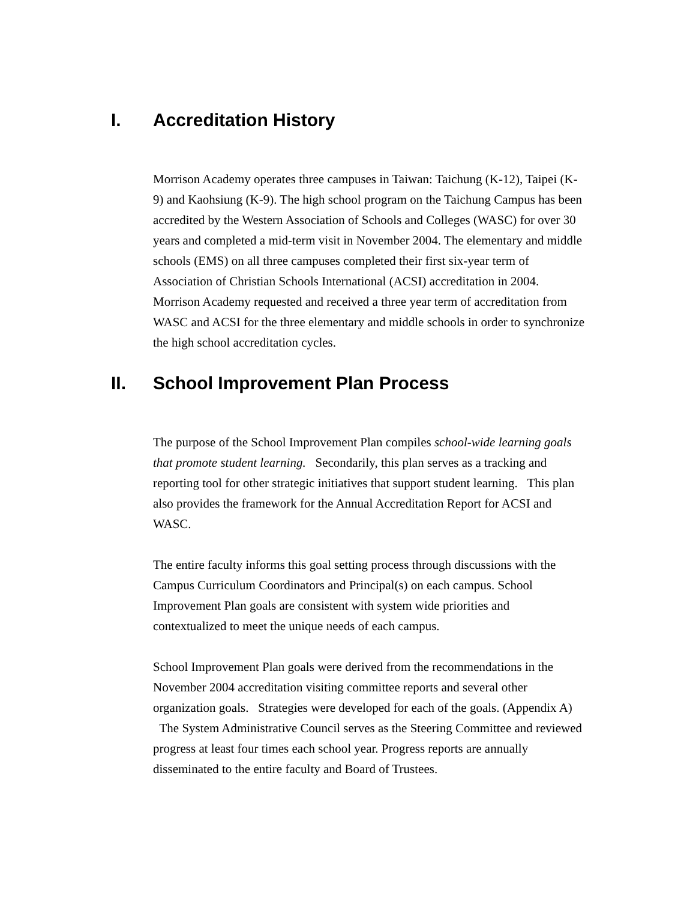I. Accreditation History
Morrison Academy operates three campuses in Taiwan: Taichung (K-12), Taipei (K-9) and Kaohsiung (K-9). The high school program on the Taichung Campus has been accredited by the Western Association of Schools and Colleges (WASC) for over 30 years and completed a mid-term visit in November 2004. The elementary and middle schools (EMS) on all three campuses completed their first six-year term of Association of Christian Schools International (ACSI) accreditation in 2004. Morrison Academy requested and received a three year term of accreditation from WASC and ACSI for the three elementary and middle schools in order to synchronize the high school accreditation cycles.
II. School Improvement Plan Process
The purpose of the School Improvement Plan compiles school-wide learning goals that promote student learning. Secondarily, this plan serves as a tracking and reporting tool for other strategic initiatives that support student learning. This plan also provides the framework for the Annual Accreditation Report for ACSI and WASC.
The entire faculty informs this goal setting process through discussions with the Campus Curriculum Coordinators and Principal(s) on each campus. School Improvement Plan goals are consistent with system wide priorities and contextualized to meet the unique needs of each campus.
School Improvement Plan goals were derived from the recommendations in the November 2004 accreditation visiting committee reports and several other organization goals. Strategies were developed for each of the goals. (Appendix A) The System Administrative Council serves as the Steering Committee and reviewed progress at least four times each school year. Progress reports are annually disseminated to the entire faculty and Board of Trustees.